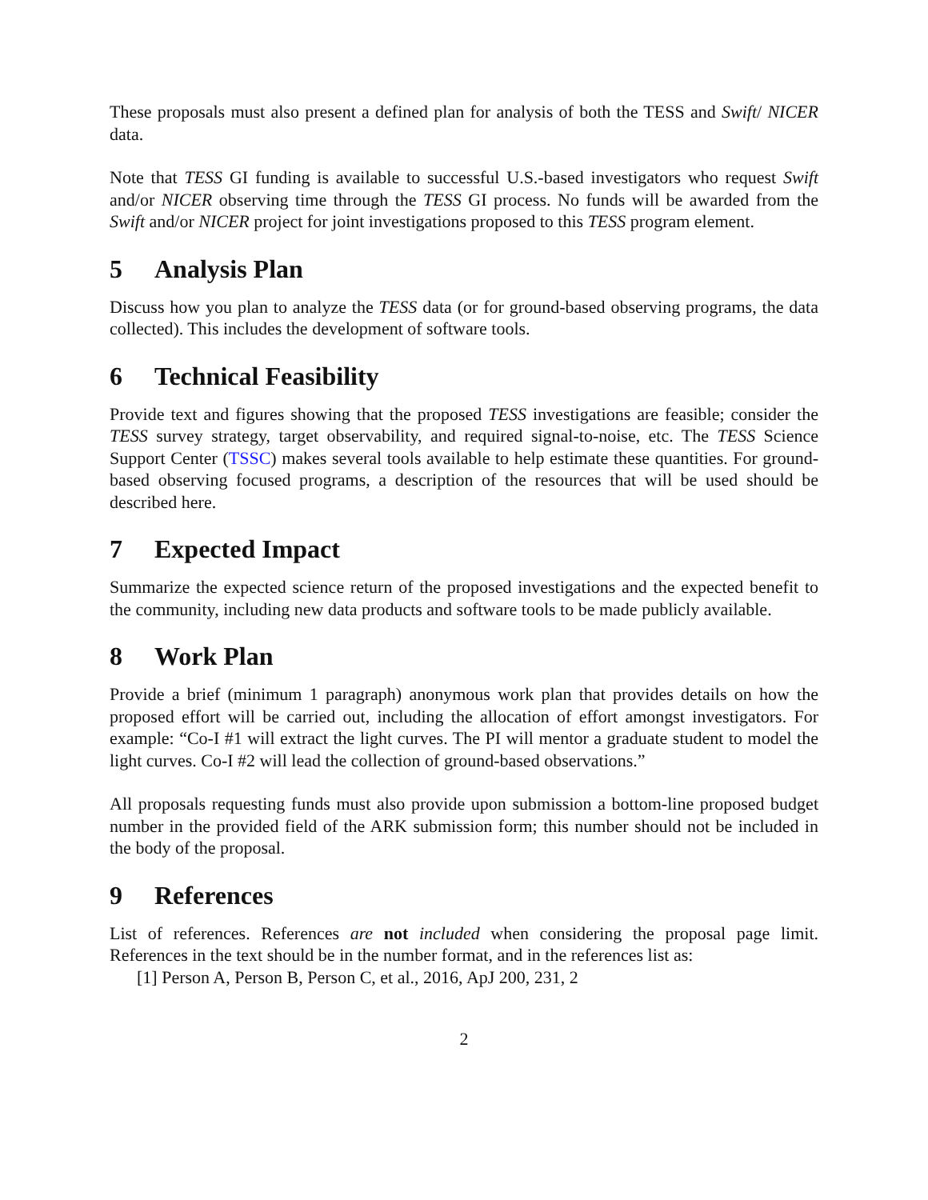These proposals must also present a defined plan for analysis of both the TESS and Swift/ NICER data.
Note that TESS GI funding is available to successful U.S.-based investigators who request Swift and/or NICER observing time through the TESS GI process. No funds will be awarded from the Swift and/or NICER project for joint investigations proposed to this TESS program element.
5 Analysis Plan
Discuss how you plan to analyze the TESS data (or for ground-based observing programs, the data collected). This includes the development of software tools.
6 Technical Feasibility
Provide text and figures showing that the proposed TESS investigations are feasible; consider the TESS survey strategy, target observability, and required signal-to-noise, etc. The TESS Science Support Center (TSSC) makes several tools available to help estimate these quantities. For ground-based observing focused programs, a description of the resources that will be used should be described here.
7 Expected Impact
Summarize the expected science return of the proposed investigations and the expected benefit to the community, including new data products and software tools to be made publicly available.
8 Work Plan
Provide a brief (minimum 1 paragraph) anonymous work plan that provides details on how the proposed effort will be carried out, including the allocation of effort amongst investigators. For example: “Co-I #1 will extract the light curves. The PI will mentor a graduate student to model the light curves. Co-I #2 will lead the collection of ground-based observations.”
All proposals requesting funds must also provide upon submission a bottom-line proposed budget number in the provided field of the ARK submission form; this number should not be included in the body of the proposal.
9 References
List of references. References are not included when considering the proposal page limit. References in the text should be in the number format, and in the references list as:
[1] Person A, Person B, Person C, et al., 2016, ApJ 200, 231, 2
2